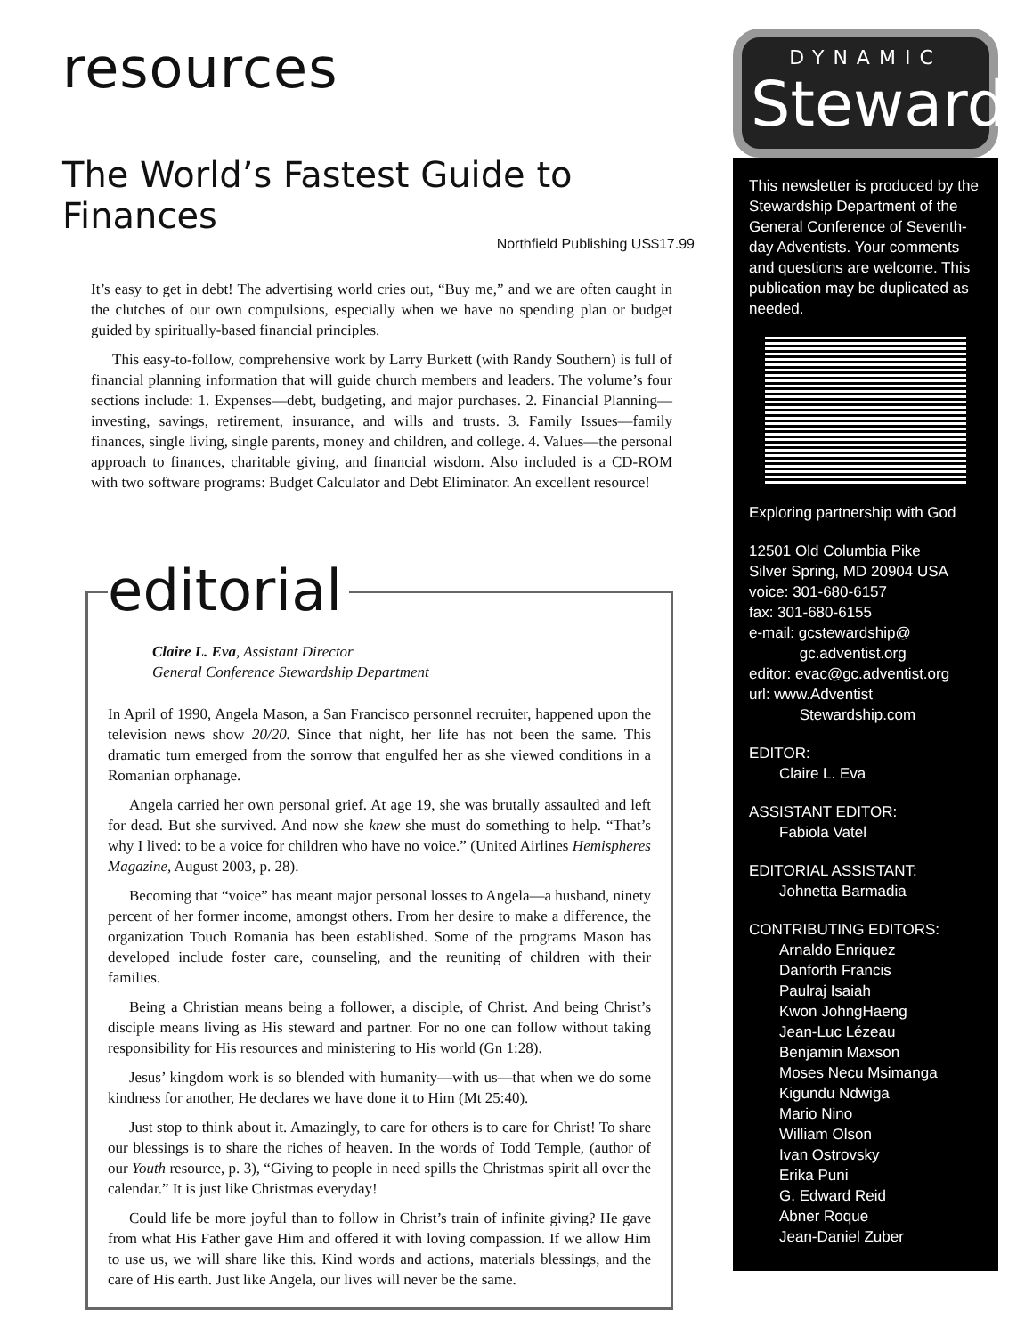resources
The World’s Fastest Guide to Finances
Northfield Publishing US$17.99
It’s easy to get in debt! The advertising world cries out, “Buy me,” and we are often caught in the clutches of our own compulsions, especially when we have no spending plan or budget guided by spiritually-based financial principles.
This easy-to-follow, comprehensive work by Larry Burkett (with Randy Southern) is full of financial planning information that will guide church members and leaders. The volume’s four sections include: 1. Expenses—debt, budgeting, and major purchases. 2. Financial Planning—investing, savings, retirement, insurance, and wills and trusts. 3. Family Issues—family finances, single living, single parents, money and children, and college. 4. Values—the personal approach to finances, charitable giving, and financial wisdom. Also included is a CD-ROM with two software programs: Budget Calculator and Debt Eliminator. An excellent resource!
editorial
Claire L. Eva, Assistant Director
General Conference Stewardship Department
In April of 1990, Angela Mason, a San Francisco personnel recruiter, happened upon the television news show 20/20. Since that night, her life has not been the same. This dramatic turn emerged from the sorrow that engulfed her as she viewed conditions in a Romanian orphanage.
Angela carried her own personal grief. At age 19, she was brutally assaulted and left for dead. But she survived. And now she knew she must do something to help. “That’s why I lived: to be a voice for children who have no voice.” (United Airlines Hemispheres Magazine, August 2003, p. 28).
Becoming that “voice” has meant major personal losses to Angela—a husband, ninety percent of her former income, amongst others. From her desire to make a difference, the organization Touch Romania has been established. Some of the programs Mason has developed include foster care, counseling, and the reuniting of children with their families.
Being a Christian means being a follower, a disciple, of Christ. And being Christ’s disciple means living as His steward and partner. For no one can follow without taking responsibility for His resources and ministering to His world (Gn 1:28).
Jesus’ kingdom work is so blended with humanity—with us—that when we do some kindness for another, He declares we have done it to Him (Mt 25:40).
Just stop to think about it. Amazingly, to care for others is to care for Christ! To share our blessings is to share the riches of heaven. In the words of Todd Temple, (author of our Youth resource, p. 3), “Giving to people in need spills the Christmas spirit all over the calendar.” It is just like Christmas everyday!
Could life be more joyful than to follow in Christ’s train of infinite giving? He gave from what His Father gave Him and offered it with loving compassion. If we allow Him to use us, we will share like this. Kind words and actions, materials blessings, and the care of His earth. Just like Angela, our lives will never be the same.
DYNAMIC
Steward
This newsletter is produced by the Stewardship Department of the General Conference of Seventh-day Adventists. Your comments and questions are welcome. This publication may be duplicated as needed.
Exploring partnership with God
12501 Old Columbia Pike
Silver Spring, MD 20904 USA
voice: 301-680-6157
fax: 301-680-6155
e-mail: gcstewardship@
gc.adventist.org
editor: evac@gc.adventist.org
url: www.Adventist
Stewardship.com
EDITOR:
Claire L. Eva
ASSISTANT EDITOR:
Fabiola Vatel
EDITORIAL ASSISTANT:
Johnetta Barmadia
CONTRIBUTING EDITORS:
Arnaldo Enriquez
Danforth Francis
Paulraj Isaiah
Kwon JohngHaeng
Jean-Luc Lézeau
Benjamin Maxson
Moses Necu Msimanga
Kigundu Ndwiga
Mario Nino
William Olson
Ivan Ostrovsky
Erika Puni
G. Edward Reid
Abner Roque
Jean-Daniel Zuber